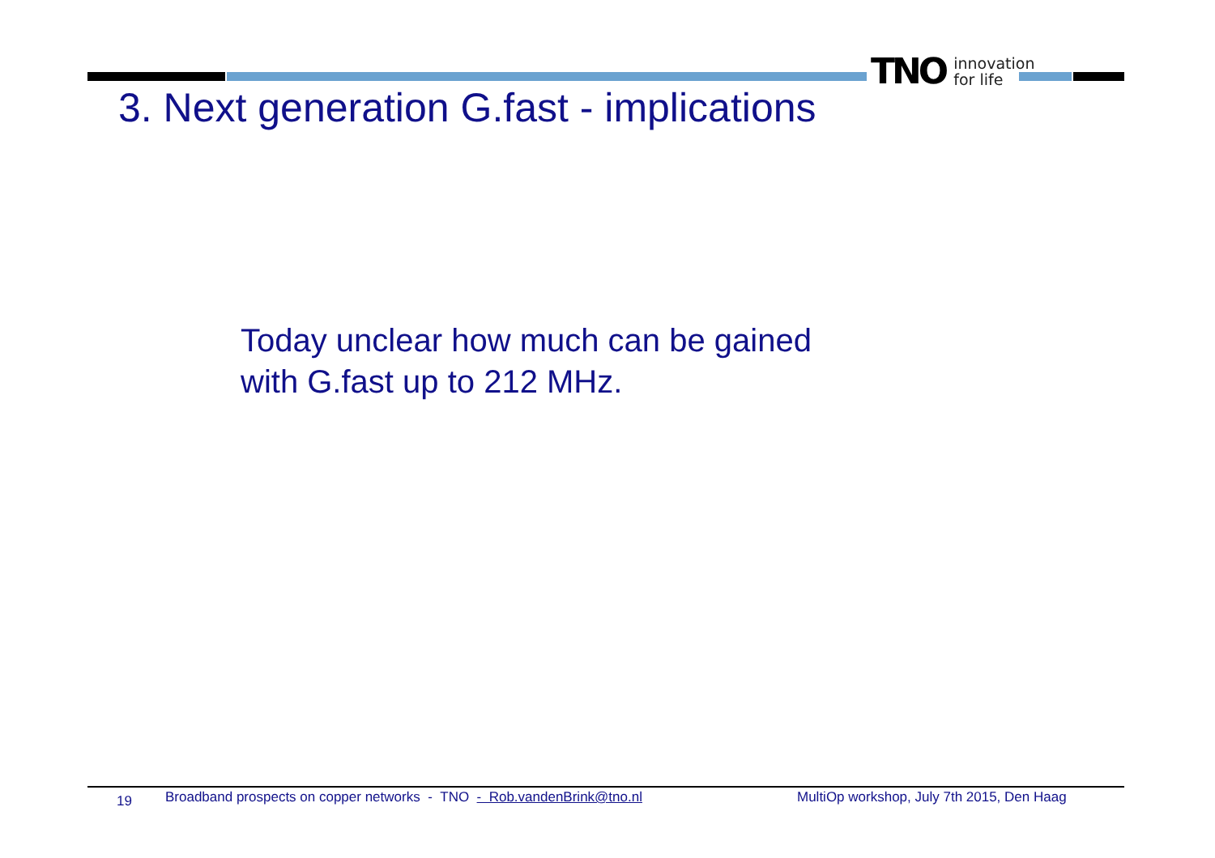TNO innovation
for life
3. Next generation G.fast - implications
Today unclear how much can be gained
with G.fast up to 212 MHz.
19 Broadband prospects on copper networks - TNO - Rob.vandenBrink@tno.nl MultiOp workshop, July 7th 2015, Den Haag